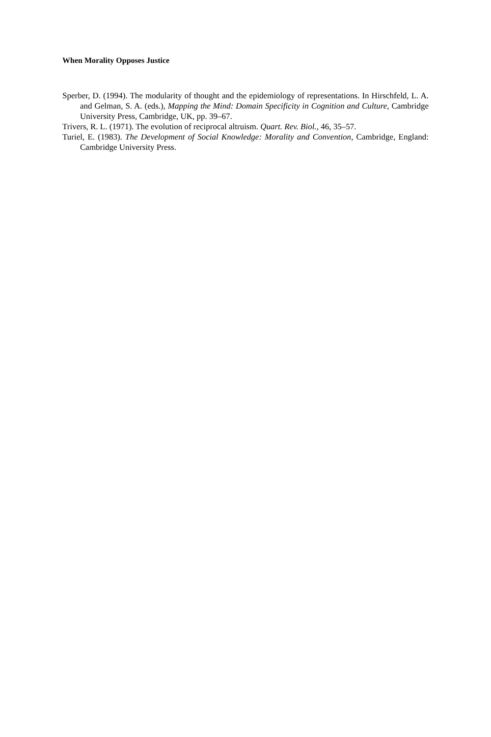When Morality Opposes Justice
Sperber, D. (1994). The modularity of thought and the epidemiology of representations. In Hirschfeld, L. A. and Gelman, S. A. (eds.), Mapping the Mind: Domain Specificity in Cognition and Culture, Cambridge University Press, Cambridge, UK, pp. 39–67.
Trivers, R. L. (1971). The evolution of reciprocal altruism. Quart. Rev. Biol., 46, 35–57.
Turiel, E. (1983). The Development of Social Knowledge: Morality and Convention, Cambridge, England: Cambridge University Press.